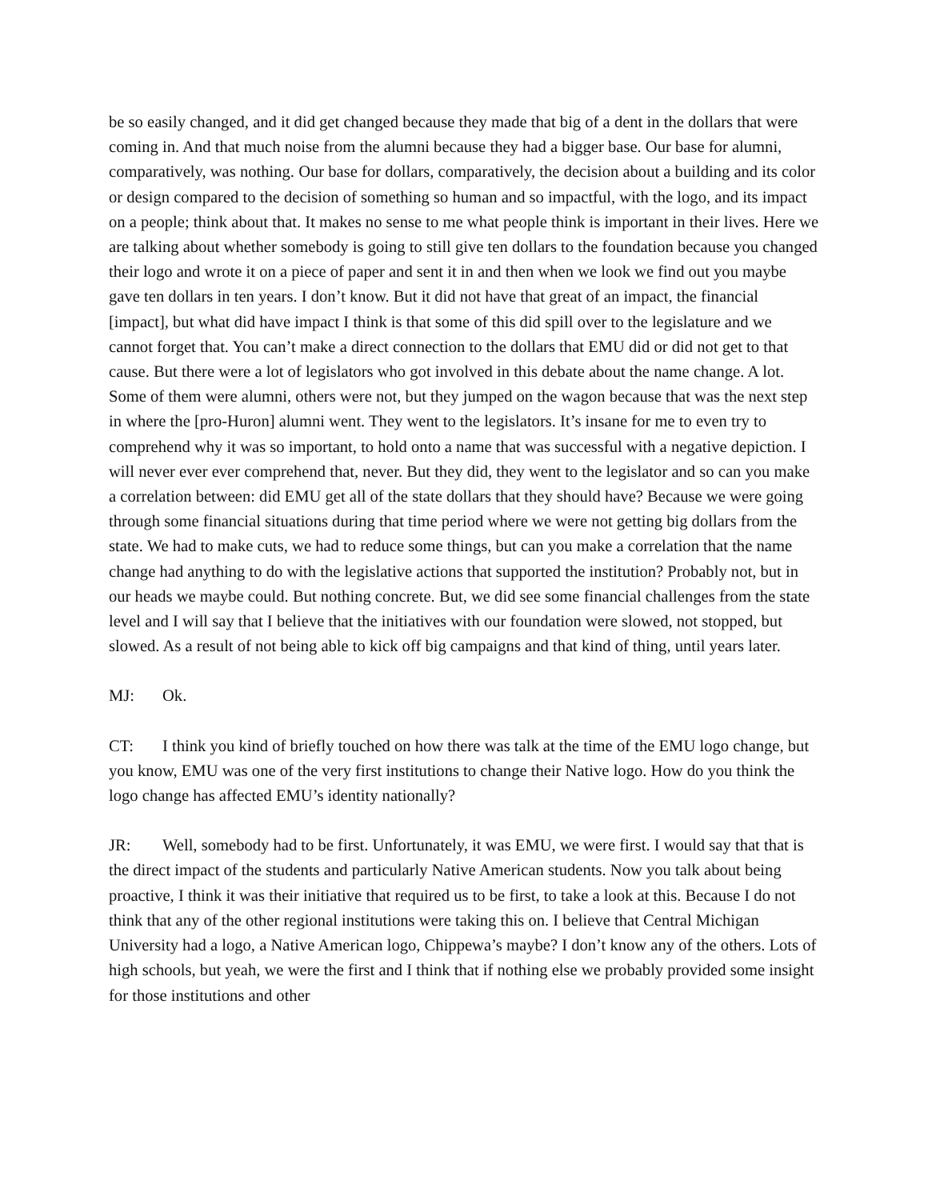be so easily changed, and it did get changed because they made that big of a dent in the dollars that were coming in. And that much noise from the alumni because they had a bigger base. Our base for alumni, comparatively, was nothing. Our base for dollars, comparatively, the decision about a building and its color or design compared to the decision of something so human and so impactful, with the logo, and its impact on a people; think about that. It makes no sense to me what people think is important in their lives. Here we are talking about whether somebody is going to still give ten dollars to the foundation because you changed their logo and wrote it on a piece of paper and sent it in and then when we look we find out you maybe gave ten dollars in ten years. I don’t know. But it did not have that great of an impact, the financial [impact], but what did have impact I think is that some of this did spill over to the legislature and we cannot forget that. You can’t make a direct connection to the dollars that EMU did or did not get to that cause. But there were a lot of legislators who got involved in this debate about the name change. A lot. Some of them were alumni, others were not, but they jumped on the wagon because that was the next step in where the [pro-Huron] alumni went. They went to the legislators. It’s insane for me to even try to comprehend why it was so important, to hold onto a name that was successful with a negative depiction. I will never ever ever comprehend that, never. But they did, they went to the legislator and so can you make a correlation between: did EMU get all of the state dollars that they should have? Because we were going through some financial situations during that time period where we were not getting big dollars from the state. We had to make cuts, we had to reduce some things, but can you make a correlation that the name change had anything to do with the legislative actions that supported the institution? Probably not, but in our heads we maybe could. But nothing concrete. But, we did see some financial challenges from the state level and I will say that I believe that the initiatives with our foundation were slowed, not stopped, but slowed. As a result of not being able to kick off big campaigns and that kind of thing, until years later.
MJ: Ok.
CT: I think you kind of briefly touched on how there was talk at the time of the EMU logo change, but you know, EMU was one of the very first institutions to change their Native logo. How do you think the logo change has affected EMU’s identity nationally?
JR: Well, somebody had to be first. Unfortunately, it was EMU, we were first. I would say that that is the direct impact of the students and particularly Native American students. Now you talk about being proactive, I think it was their initiative that required us to be first, to take a look at this. Because I do not think that any of the other regional institutions were taking this on. I believe that Central Michigan University had a logo, a Native American logo, Chippewa’s maybe? I don’t know any of the others. Lots of high schools, but yeah, we were the first and I think that if nothing else we probably provided some insight for those institutions and other